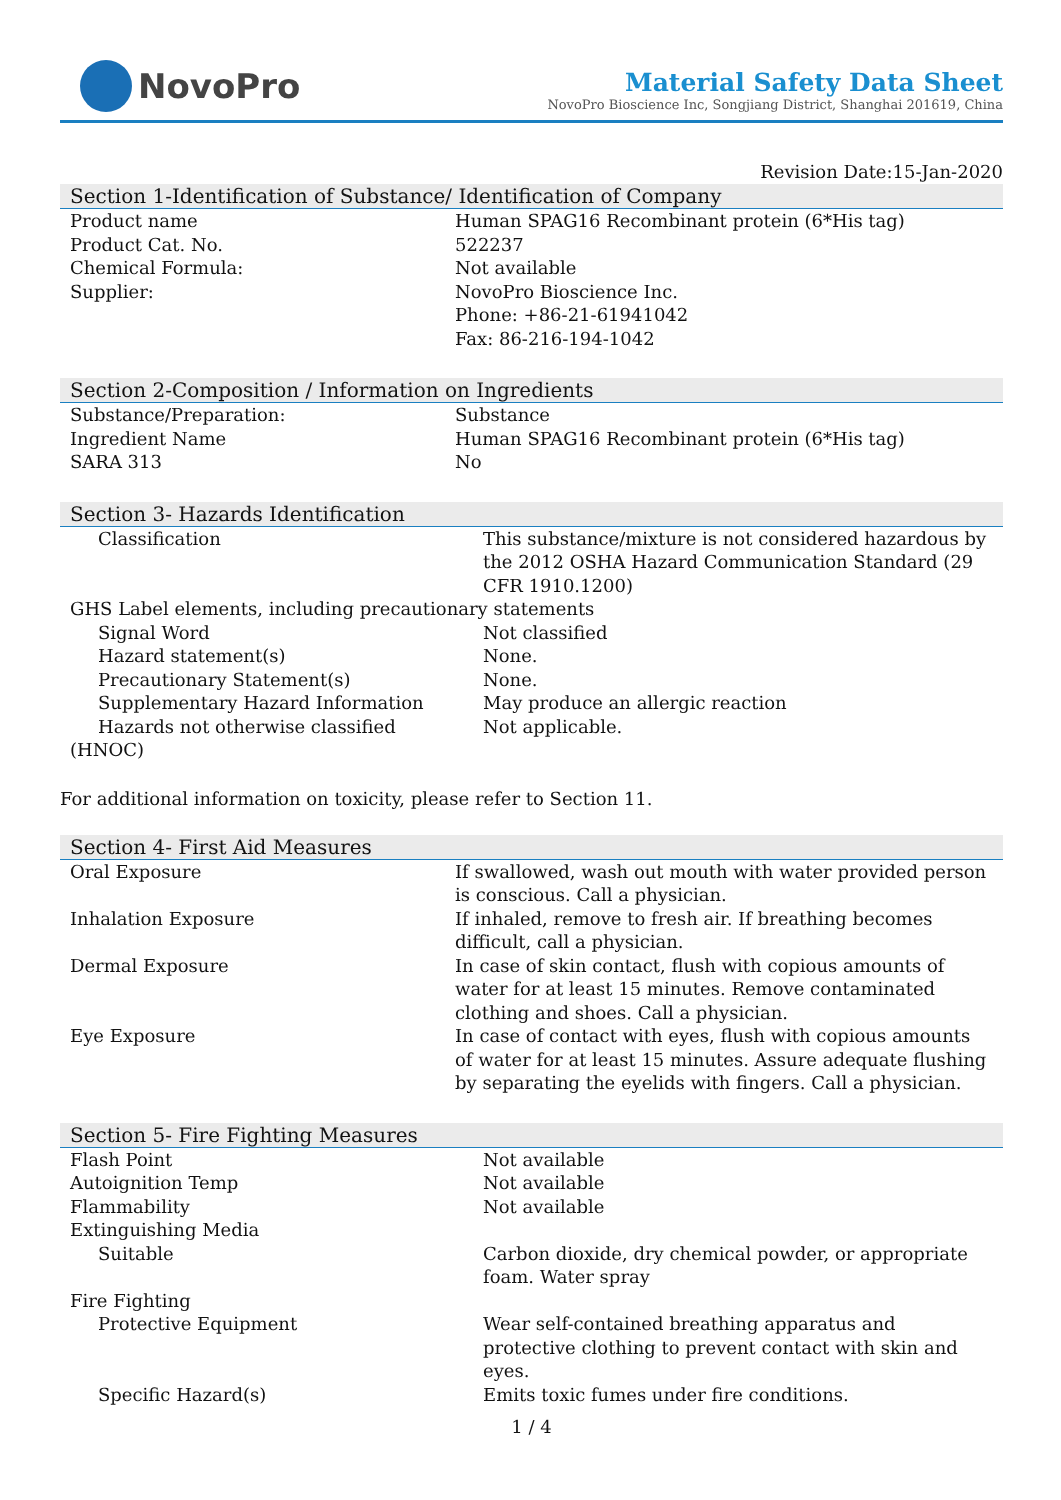NovoPro
Material Safety Data Sheet
NovoPro Bioscience Inc, Songjiang District, Shanghai 201619, China
Revision Date:15-Jan-2020
Section 1-Identification of Substance/ Identification of Company
| Product name | Human SPAG16 Recombinant protein (6*His tag) |
| Product Cat. No. | 522237 |
| Chemical Formula: | Not available |
| Supplier: | NovoPro Bioscience Inc. Phone: +86-21-61941042 Fax: 86-216-194-1042 |
Section 2-Composition / Information on Ingredients
| Substance/Preparation: | Substance |
| Ingredient Name | Human SPAG16 Recombinant protein (6*His tag) |
| SARA 313 | No |
Section 3- Hazards Identification
| Classification | This substance/mixture is not considered hazardous by the 2012 OSHA Hazard Communication Standard (29 CFR 1910.1200) |
| GHS Label elements, including precautionary statements | |
| Signal Word | Not classified |
| Hazard statement(s) | None. |
| Precautionary Statement(s) | None. |
| Supplementary Hazard Information | May produce an allergic reaction |
| Hazards not otherwise classified | Not applicable. |
| (HNOC) | |
For additional information on toxicity, please refer to Section 11.
Section 4- First Aid Measures
| Oral Exposure | If swallowed, wash out mouth with water provided person is conscious. Call a physician. |
| Inhalation Exposure | If inhaled, remove to fresh air. If breathing becomes difficult, call a physician. |
| Dermal Exposure | In case of skin contact, flush with copious amounts of water for at least 15 minutes. Remove contaminated clothing and shoes. Call a physician. |
| Eye Exposure | In case of contact with eyes, flush with copious amounts of water for at least 15 minutes. Assure adequate flushing by separating the eyelids with fingers. Call a physician. |
Section 5- Fire Fighting Measures
| Flash Point | Not available |
| Autoignition Temp | Not available |
| Flammability | Not available |
| Extinguishing Media | |
| Suitable | Carbon dioxide, dry chemical powder, or appropriate foam. Water spray |
| Fire Fighting | |
| Protective Equipment | Wear self-contained breathing apparatus and protective clothing to prevent contact with skin and eyes. |
| Specific Hazard(s) | Emits toxic fumes under fire conditions. |
1 / 4